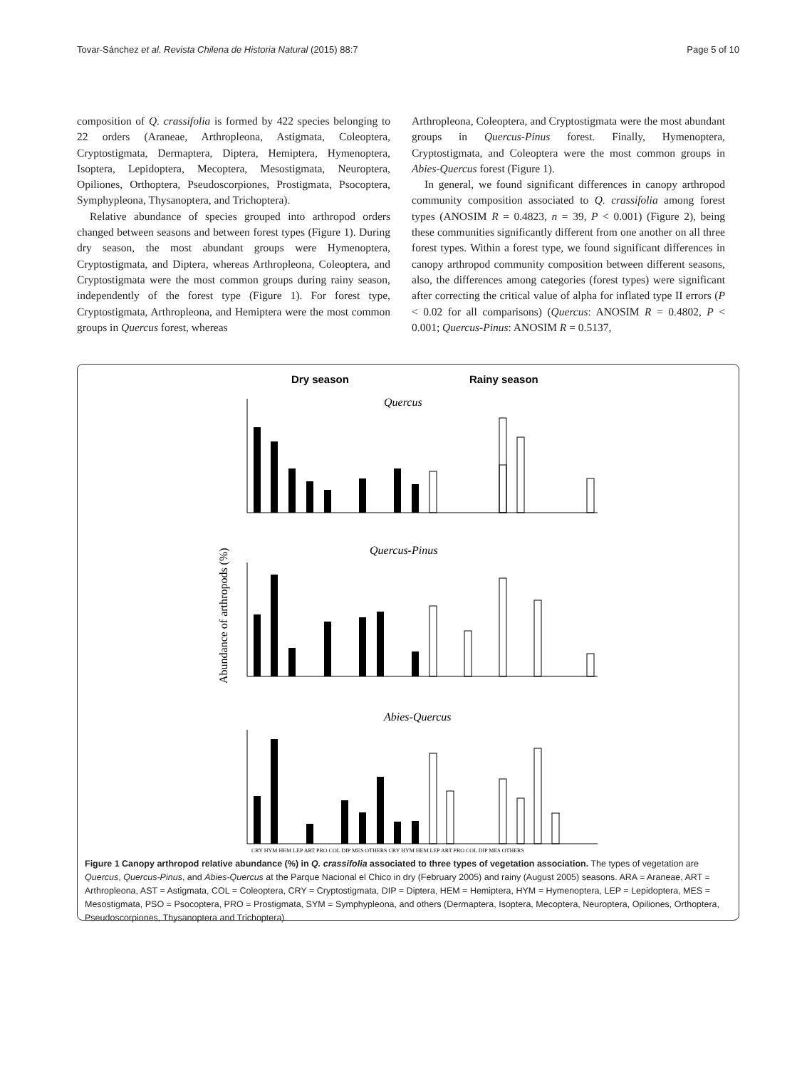Tovar-Sánchez et al. Revista Chilena de Historia Natural (2015) 88:7 Page 5 of 10
composition of Q. crassifolia is formed by 422 species belonging to 22 orders (Araneae, Arthropleona, Astigmata, Coleoptera, Cryptostigmata, Dermaptera, Diptera, Hemiptera, Hymenoptera, Isoptera, Lepidoptera, Mecoptera, Mesostigmata, Neuroptera, Opiliones, Orthoptera, Pseudoscorpiones, Prostigmata, Psocoptera, Symphypleona, Thysanoptera, and Trichoptera).
Relative abundance of species grouped into arthropod orders changed between seasons and between forest types (Figure 1). During dry season, the most abundant groups were Hymenoptera, Cryptostigmata, and Diptera, whereas Arthropleona, Coleoptera, and Cryptostigmata were the most common groups during rainy season, independently of the forest type (Figure 1). For forest type, Cryptostigmata, Arthropleona, and Hemiptera were the most common groups in Quercus forest, whereas
Arthropleona, Coleoptera, and Cryptostigmata were the most abundant groups in Quercus-Pinus forest. Finally, Hymenoptera, Cryptostigmata, and Coleoptera were the most common groups in Abies-Quercus forest (Figure 1).
In general, we found significant differences in canopy arthropod community composition associated to Q. crassifolia among forest types (ANOSIM R = 0.4823, n = 39, P < 0.001) (Figure 2), being these communities significantly different from one another on all three forest types. Within a forest type, we found significant differences in canopy arthropod community composition between different seasons, also, the differences among categories (forest types) were significant after correcting the critical value of alpha for inflated type II errors (P < 0.02 for all comparisons) (Quercus: ANOSIM R = 0.4802, P < 0.001; Quercus-Pinus: ANOSIM R = 0.5137,
Dry season
Rainy season
Quercus
Quercus-Pinus
Abies-Quercus
Abundance of arthropods (%)
CRY HYM HEM LEP ART PRO COL DIP MES OTHERS CRY HYM HEM LEP ART PRO COL DIP MES OTHERS
Figure 1 Canopy arthropod relative abundance (%) in Q. crassifolia associated to three types of vegetation association. The types of vegetation are Quercus, Quercus-Pinus, and Abies-Quercus at the Parque Nacional el Chico in dry (February 2005) and rainy (August 2005) seasons. ARA = Araneae, ART = Arthropleona, AST = Astigmata, COL = Coleoptera, CRY = Cryptostigmata, DIP = Diptera, HEM = Hemiptera, HYM = Hymenoptera, LEP = Lepidoptera, MES = Mesostigmata, PSO = Psocoptera, PRO = Prostigmata, SYM = Symphypleona, and others (Dermaptera, Isoptera, Mecoptera, Neuroptera, Opiliones, Orthoptera, Pseudoscorpiones, Thysanoptera and Trichoptera).